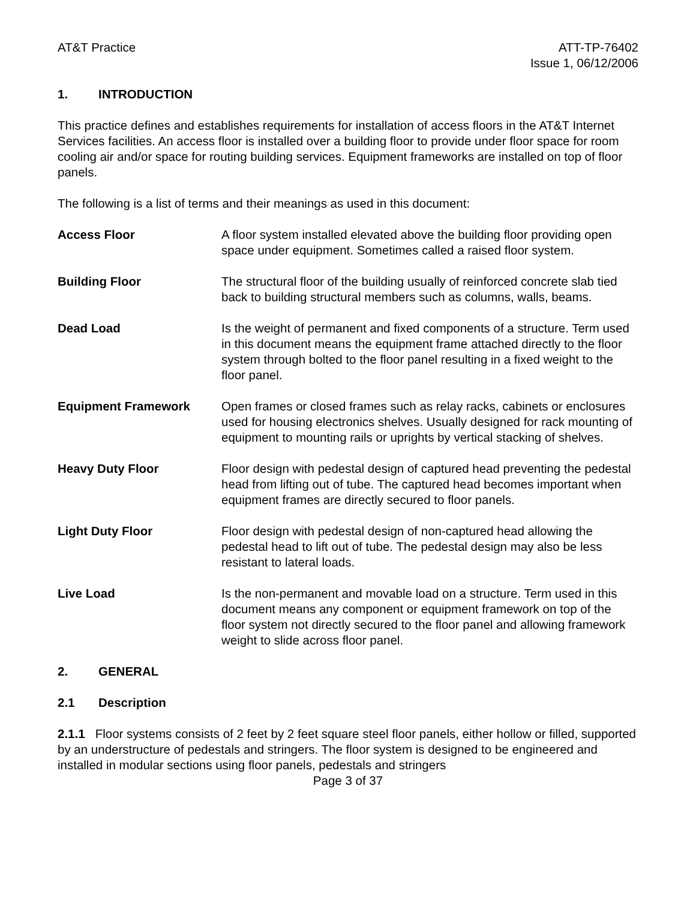AT&T Practice ATT-TP-76402
Issue 1, 06/12/2006
1. INTRODUCTION
This practice defines and establishes requirements for installation of access floors in the AT&T Internet Services facilities. An access floor is installed over a building floor to provide under floor space for room cooling air and/or space for routing building services. Equipment frameworks are installed on top of floor panels.
The following is a list of terms and their meanings as used in this document:
Access Floor A floor system installed elevated above the building floor providing open space under equipment. Sometimes called a raised floor system.
Building Floor The structural floor of the building usually of reinforced concrete slab tied back to building structural members such as columns, walls, beams.
Dead Load Is the weight of permanent and fixed components of a structure. Term used in this document means the equipment frame attached directly to the floor system through bolted to the floor panel resulting in a fixed weight to the floor panel.
Equipment Framework Open frames or closed frames such as relay racks, cabinets or enclosures used for housing electronics shelves. Usually designed for rack mounting of equipment to mounting rails or uprights by vertical stacking of shelves.
Heavy Duty Floor Floor design with pedestal design of captured head preventing the pedestal head from lifting out of tube. The captured head becomes important when equipment frames are directly secured to floor panels.
Light Duty Floor Floor design with pedestal design of non-captured head allowing the pedestal head to lift out of tube. The pedestal design may also be less resistant to lateral loads.
Live Load Is the non-permanent and movable load on a structure. Term used in this document means any component or equipment framework on top of the floor system not directly secured to the floor panel and allowing framework weight to slide across floor panel.
2. GENERAL
2.1 Description
2.1.1 Floor systems consists of 2 feet by 2 feet square steel floor panels, either hollow or filled, supported by an understructure of pedestals and stringers. The floor system is designed to be engineered and installed in modular sections using floor panels, pedestals and stringers
Page 3 of 37